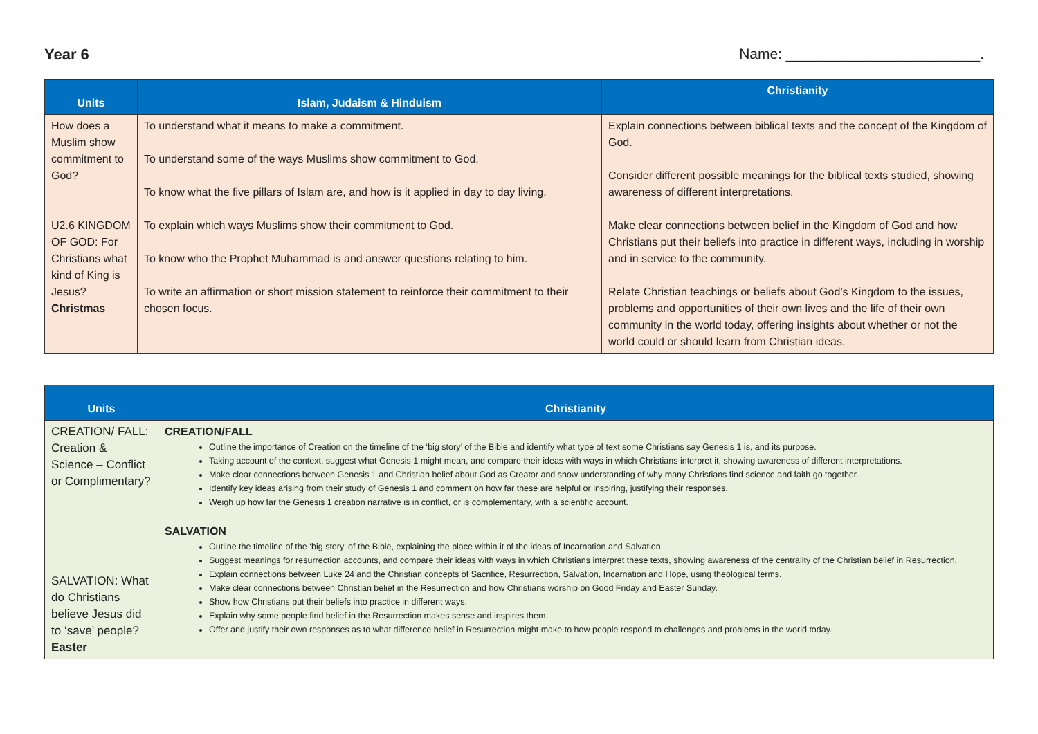Year 6 Name: ________________________.
| Units | Islam, Judaism & Hinduism | Christianity |
| --- | --- | --- |
| How does a Muslim show commitment to God? U2.6 KINGDOM OF GOD: For Christians what kind of King is Jesus? Christmas | To understand what it means to make a commitment. To understand some of the ways Muslims show commitment to God. To know what the five pillars of Islam are, and how is it applied in day to day living. To explain which ways Muslims show their commitment to God. To know who the Prophet Muhammad is and answer questions relating to him. To write an affirmation or short mission statement to reinforce their commitment to their chosen focus. | Explain connections between biblical texts and the concept of the Kingdom of God. Consider different possible meanings for the biblical texts studied, showing awareness of different interpretations. Make clear connections between belief in the Kingdom of God and how Christians put their beliefs into practice in different ways, including in worship and in service to the community. Relate Christian teachings or beliefs about God’s Kingdom to the issues, problems and opportunities of their own lives and the life of their own community in the world today, offering insights about whether or not the world could or should learn from Christian ideas. |
| Units | Christianity |
| --- | --- |
| CREATION/ FALL: Creation & Science – Conflict or Complimentary? SALVATION: What do Christians believe Jesus did to ‘save’ people? Easter | CREATION/FALL Outline the importance of Creation on the timeline of the ‘big story’ of the Bible and identify what type of text some Christians say Genesis 1 is, and its purpose. Taking account of the context, suggest what Genesis 1 might mean, and compare their ideas with ways in which Christians interpret it, showing awareness of different interpretations. Make clear connections between Genesis 1 and Christian belief about God as Creator and show understanding of why many Christians find science and faith go together. Identify key ideas arising from their study of Genesis 1 and comment on how far these are helpful or inspiring, justifying their responses. Weigh up how far the Genesis 1 creation narrative is in conflict, or is complementary, with a scientific account. SALVATION Outline the timeline of the ‘big story’ of the Bible, explaining the place within it of the ideas of Incarnation and Salvation. Suggest meanings for resurrection accounts, and compare their ideas with ways in which Christians interpret these texts, showing awareness of the centrality of the Christian belief in Resurrection. Explain connections between Luke 24 and the Christian concepts of Sacrifice, Resurrection, Salvation, Incarnation and Hope, using theological terms. Make clear connections between Christian belief in the Resurrection and how Christians worship on Good Friday and Easter Sunday. Show how Christians put their beliefs into practice in different ways. Explain why some people find belief in the Resurrection makes sense and inspires them. Offer and justify their own responses as to what difference belief in Resurrection might make to how people respond to challenges and problems in the world today. |